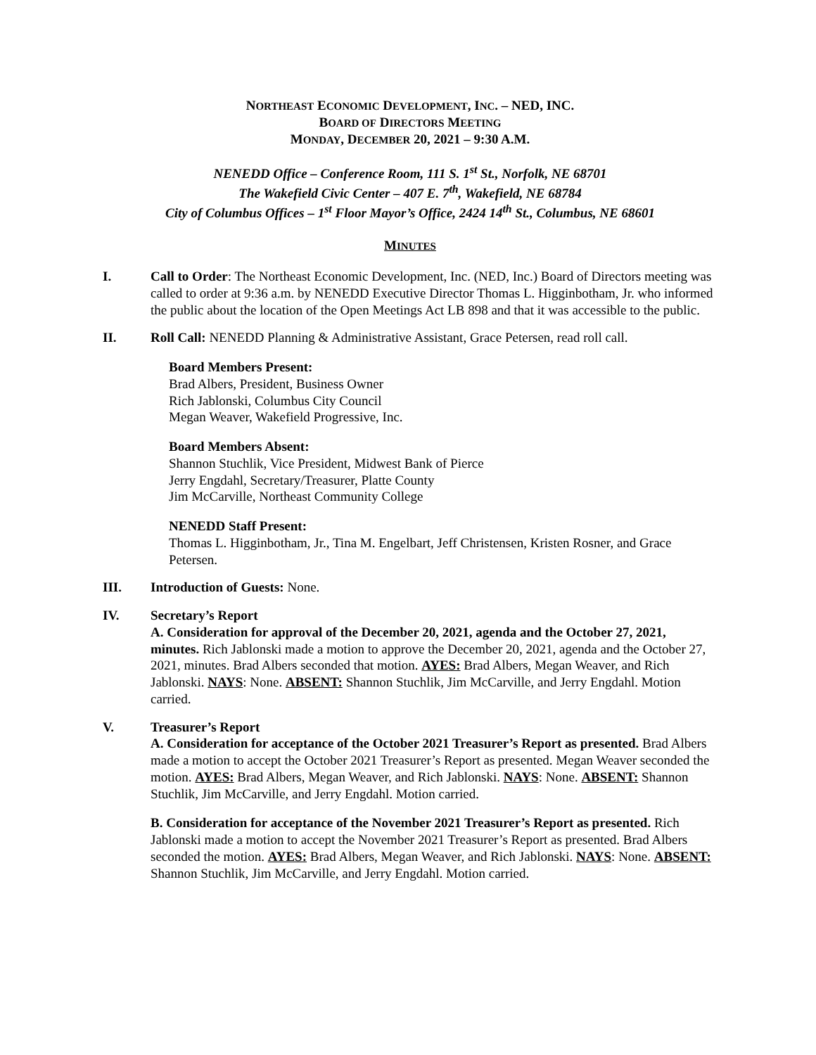NORTHEAST ECONOMIC DEVELOPMENT, INC. – NED, INC.
BOARD OF DIRECTORS MEETING
MONDAY, DECEMBER 20, 2021 – 9:30 A.M.
NENEDD Office – Conference Room, 111 S. 1<sup>st</sup> St., Norfolk, NE 68701
The Wakefield Civic Center – 407 E. 7<sup>th</sup>, Wakefield, NE 68784
City of Columbus Offices – 1<sup>st</sup> Floor Mayor’s Office, 2424 14<sup>th</sup> St., Columbus, NE 68601
MINUTES
I. Call to Order: The Northeast Economic Development, Inc. (NED, Inc.) Board of Directors meeting was called to order at 9:36 a.m. by NENEDD Executive Director Thomas L. Higginbotham, Jr. who informed the public about the location of the Open Meetings Act LB 898 and that it was accessible to the public.
II. Roll Call: NENEDD Planning & Administrative Assistant, Grace Petersen, read roll call.
Board Members Present:
Brad Albers, President, Business Owner
Rich Jablonski, Columbus City Council
Megan Weaver, Wakefield Progressive, Inc.
Board Members Absent:
Shannon Stuchlik, Vice President, Midwest Bank of Pierce
Jerry Engdahl, Secretary/Treasurer, Platte County
Jim McCarville, Northeast Community College
NENEDD Staff Present:
Thomas L. Higginbotham, Jr., Tina M. Engelbart, Jeff Christensen, Kristen Rosner, and Grace Petersen.
III. Introduction of Guests: None.
IV. Secretary’s Report
A. Consideration for approval of the December 20, 2021, agenda and the October 27, 2021, minutes. Rich Jablonski made a motion to approve the December 20, 2021, agenda and the October 27, 2021, minutes. Brad Albers seconded that motion. AYES: Brad Albers, Megan Weaver, and Rich Jablonski. NAYS: None. ABSENT: Shannon Stuchlik, Jim McCarville, and Jerry Engdahl. Motion carried.
V. Treasurer’s Report
A. Consideration for acceptance of the October 2021 Treasurer’s Report as presented. Brad Albers made a motion to accept the October 2021 Treasurer’s Report as presented. Megan Weaver seconded the motion. AYES: Brad Albers, Megan Weaver, and Rich Jablonski. NAYS: None. ABSENT: Shannon Stuchlik, Jim McCarville, and Jerry Engdahl. Motion carried.
B. Consideration for acceptance of the November 2021 Treasurer’s Report as presented. Rich Jablonski made a motion to accept the November 2021 Treasurer’s Report as presented. Brad Albers seconded the motion. AYES: Brad Albers, Megan Weaver, and Rich Jablonski. NAYS: None. ABSENT: Shannon Stuchlik, Jim McCarville, and Jerry Engdahl. Motion carried.